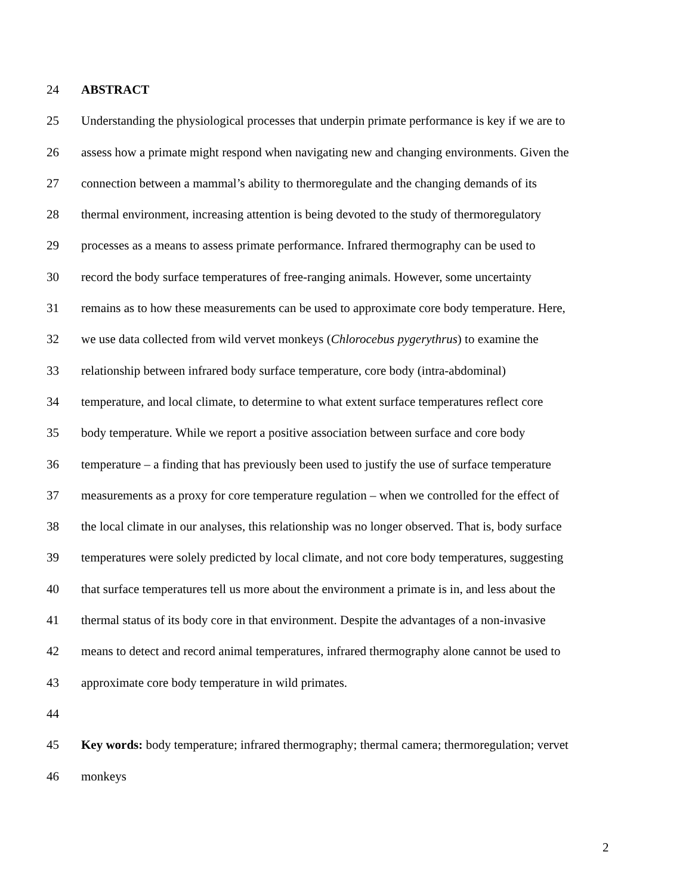24 ABSTRACT
25 Understanding the physiological processes that underpin primate performance is key if we are to
26 assess how a primate might respond when navigating new and changing environments. Given the
27 connection between a mammal’s ability to thermoregulate and the changing demands of its
28 thermal environment, increasing attention is being devoted to the study of thermoregulatory
29 processes as a means to assess primate performance. Infrared thermography can be used to
30 record the body surface temperatures of free-ranging animals. However, some uncertainty
31 remains as to how these measurements can be used to approximate core body temperature. Here,
32 we use data collected from wild vervet monkeys (Chlorocebus pygerythrus) to examine the
33 relationship between infrared body surface temperature, core body (intra-abdominal)
34 temperature, and local climate, to determine to what extent surface temperatures reflect core
35 body temperature. While we report a positive association between surface and core body
36 temperature – a finding that has previously been used to justify the use of surface temperature
37 measurements as a proxy for core temperature regulation – when we controlled for the effect of
38 the local climate in our analyses, this relationship was no longer observed. That is, body surface
39 temperatures were solely predicted by local climate, and not core body temperatures, suggesting
40 that surface temperatures tell us more about the environment a primate is in, and less about the
41 thermal status of its body core in that environment. Despite the advantages of a non-invasive
42 means to detect and record animal temperatures, infrared thermography alone cannot be used to
43 approximate core body temperature in wild primates.
44
45 Key words: body temperature; infrared thermography; thermal camera; thermoregulation; vervet
46 monkeys
2